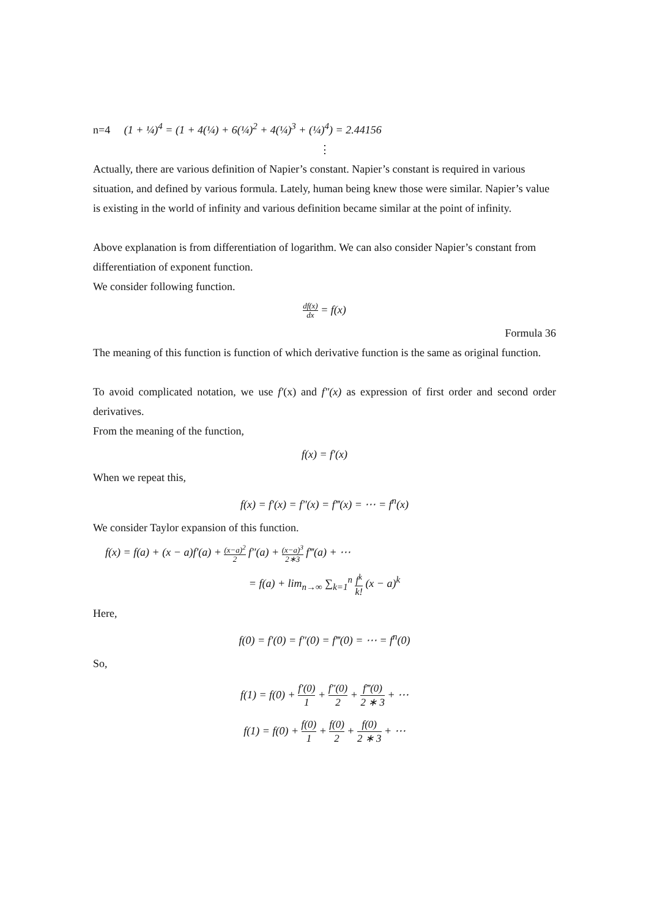n=4 (1 + ¼)<sup>4</sup> = (1 + 4(¼) + 6(¼)<sup>2</sup> + 4(¼)<sup>3</sup> + (¼)<sup>4</sup>) = 2.44156
⋮
Actually, there are various definition of Napier’s constant. Napier’s constant is required in various situation, and defined by various formula. Lately, human being knew those were similar. Napier’s value is existing in the world of infinity and various definition became similar at the point of infinity.
Above explanation is from differentiation of logarithm. We can also consider Napier’s constant from differentiation of exponent function.
We consider following function.
df(x) dx = f(x)
Formula 36
The meaning of this function is function of which derivative function is the same as original function.
To avoid complicated notation, we use f′(x) and f″(x) as expression of first order and second order derivatives.
From the meaning of the function,
f(x) = f′(x)
When we repeat this,
f(x) = f′(x) = f″(x) = f‴(x) = ⋯ = f<sup>n</sup>(x)
We consider Taylor expansion of this function.
f(x) = f(a) + (x − a)f′(a) + (x−a)<sup>2</sup> 2 f″(a) + (x−a)<sup>3</sup> 2∗3 f‴(a) + ⋯
= f(a) + lim<sub>n→∞</sub> ∑<sub>k=1</sub><sup>n</sup> f<sup>k</sup> k! (x − a)<sup>k</sup>
Here,
f(0) = f′(0) = f″(0) = f‴(0) = ⋯ = f<sup>n</sup>(0)
So,
f(1) = f(0) + f′(0) 1 + f″(0) 2 + f‴(0) 2 ∗ 3 + ⋯
f(1) = f(0) + f(0) 1 + f(0) 2 + f(0) 2 ∗ 3 + ⋯